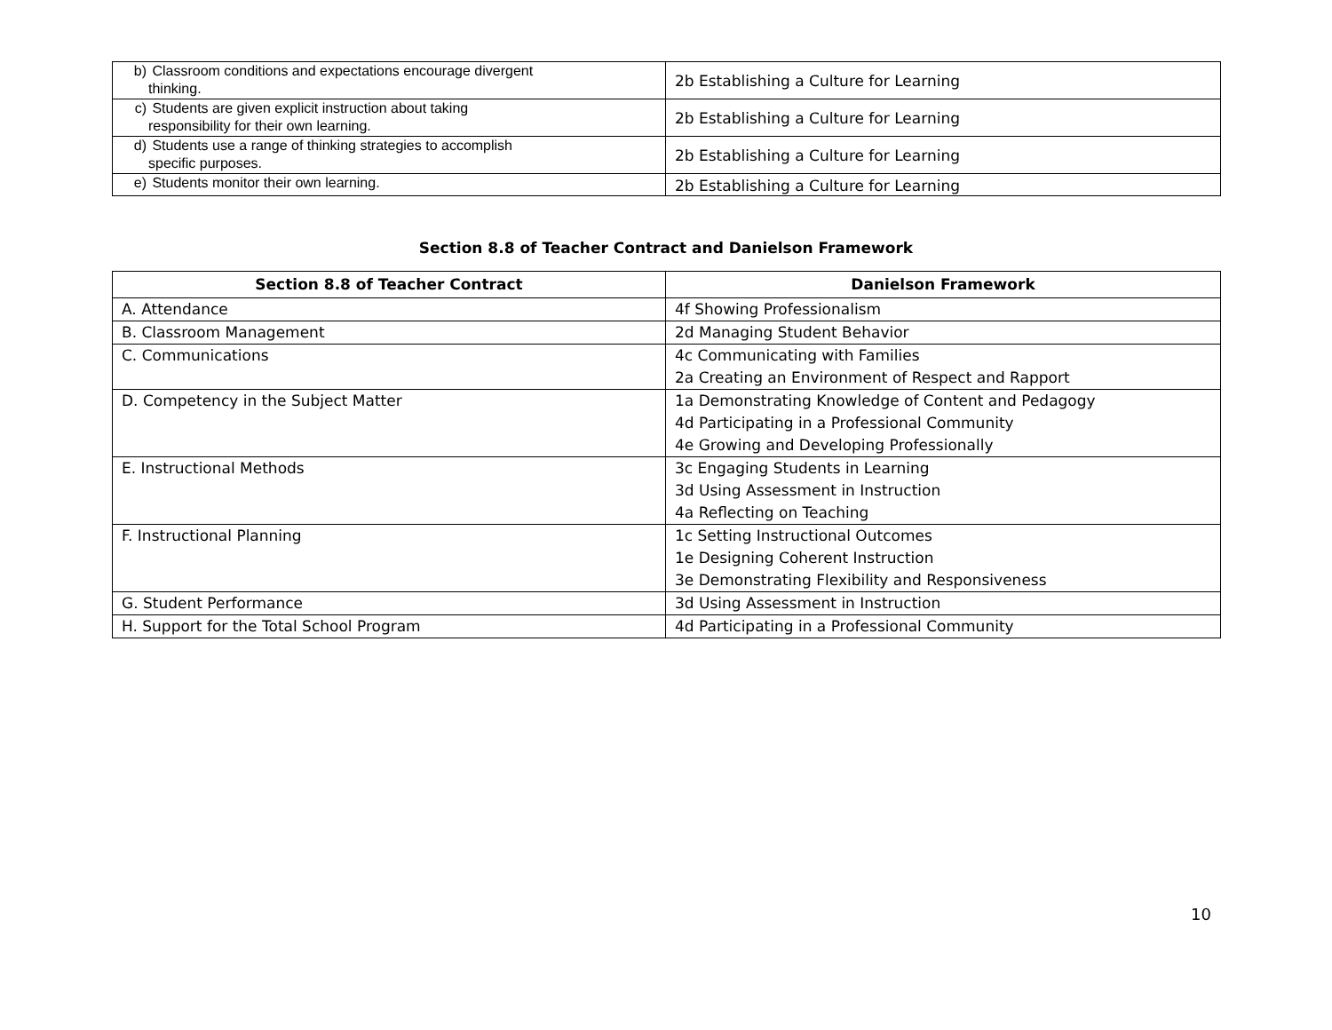| b) Classroom conditions and expectations encourage divergent thinking. | 2b Establishing a Culture for Learning |
| c) Students are given explicit instruction about taking responsibility for their own learning. | 2b Establishing a Culture for Learning |
| d) Students use a range of thinking strategies to accomplish specific purposes. | 2b Establishing a Culture for Learning |
| e) Students monitor their own learning. | 2b Establishing a Culture for Learning |
Section 8.8 of Teacher Contract and Danielson Framework
| Section 8.8 of Teacher Contract | Danielson Framework |
| --- | --- |
| A. Attendance | 4f Showing Professionalism |
| B. Classroom Management | 2d Managing Student Behavior |
| C. Communications | 4c Communicating with Families 2a Creating an Environment of Respect and Rapport |
| D. Competency in the Subject Matter | 1a Demonstrating Knowledge of Content and Pedagogy 4d Participating in a Professional Community 4e Growing and Developing Professionally |
| E. Instructional Methods | 3c Engaging Students in Learning 3d Using Assessment in Instruction 4a Reflecting on Teaching |
| F. Instructional Planning | 1c Setting Instructional Outcomes 1e Designing Coherent Instruction 3e Demonstrating Flexibility and Responsiveness |
| G. Student Performance | 3d Using Assessment in Instruction |
| H. Support for the Total School Program | 4d Participating in a Professional Community |
10